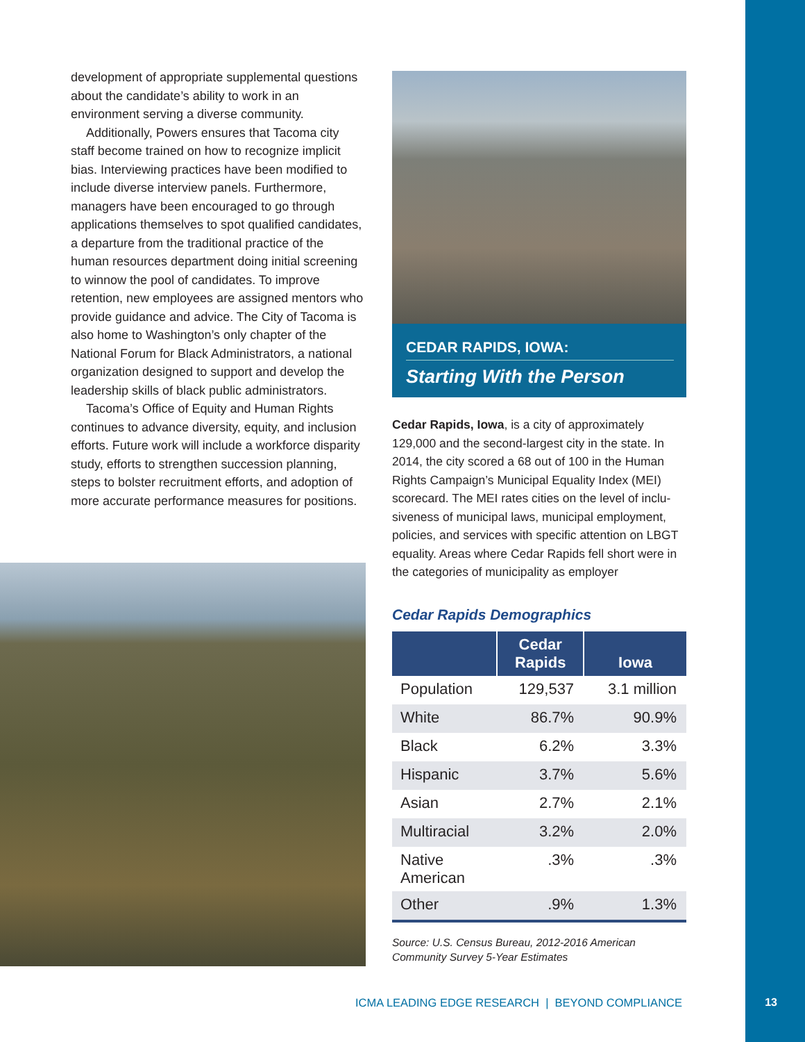development of appropriate supplemental ques­tions about the candidate’s ability to work in an environment serving a diverse community.
Additionally, Powers ensures that Tacoma city staff become trained on how to recognize implicit bias. Interviewing practices have been modified to include diverse interview panels. Furthermore, managers have been encouraged to go through applications themselves to spot qualified candi­dates, a departure from the traditional practice of the human resources department doing initial screening to winnow the pool of candidates. To improve retention, new employees are assigned mentors who provide guidance and advice. The City of Tacoma is also home to Washington’s only chapter of the National Forum for Black Admin­istrators, a national organization designed to support and develop the leadership skills of black public administrators.
Tacoma’s Office of Equity and Human Rights continues to advance diversity, equity, and inclu­sion efforts. Future work will include a workforce disparity study, efforts to strengthen succession planning, steps to bolster recruitment efforts, and adoption of more accurate performance measures for positions.
CEDAR RAPIDS, IOWA:
Starting With the Person
Cedar Rapids, Iowa, is a city of approximately 129,000 and the second-largest city in the state. In 2014, the city scored a 68 out of 100 in the Human Rights Campaign’s Municipal Equality Index (MEI) scorecard. The MEI rates cities on the level of inclu­siveness of municipal laws, municipal employment, policies, and services with specific attention on LBGT equality. Areas where Cedar Rapids fell short were in the categories of municipality as employer
Cedar Rapids Demographics
| | Cedar Rapids | Iowa |
| --- | --- | --- |
| Population | 129,537 | 3.1 million |
| White | 86.7% | 90.9% |
| Black | 6.2% | 3.3% |
| Hispanic | 3.7% | 5.6% |
| Asian | 2.7% | 2.1% |
| Multiracial | 3.2% | 2.0% |
| Native American | .3% | .3% |
| Other | .9% | 1.3% |
Source: U.S. Census Bureau, 2012-2016 American Community Survey 5-Year Estimates
ICMA LEADING EDGE RESEARCH | BEYOND COMPLIANCE
13